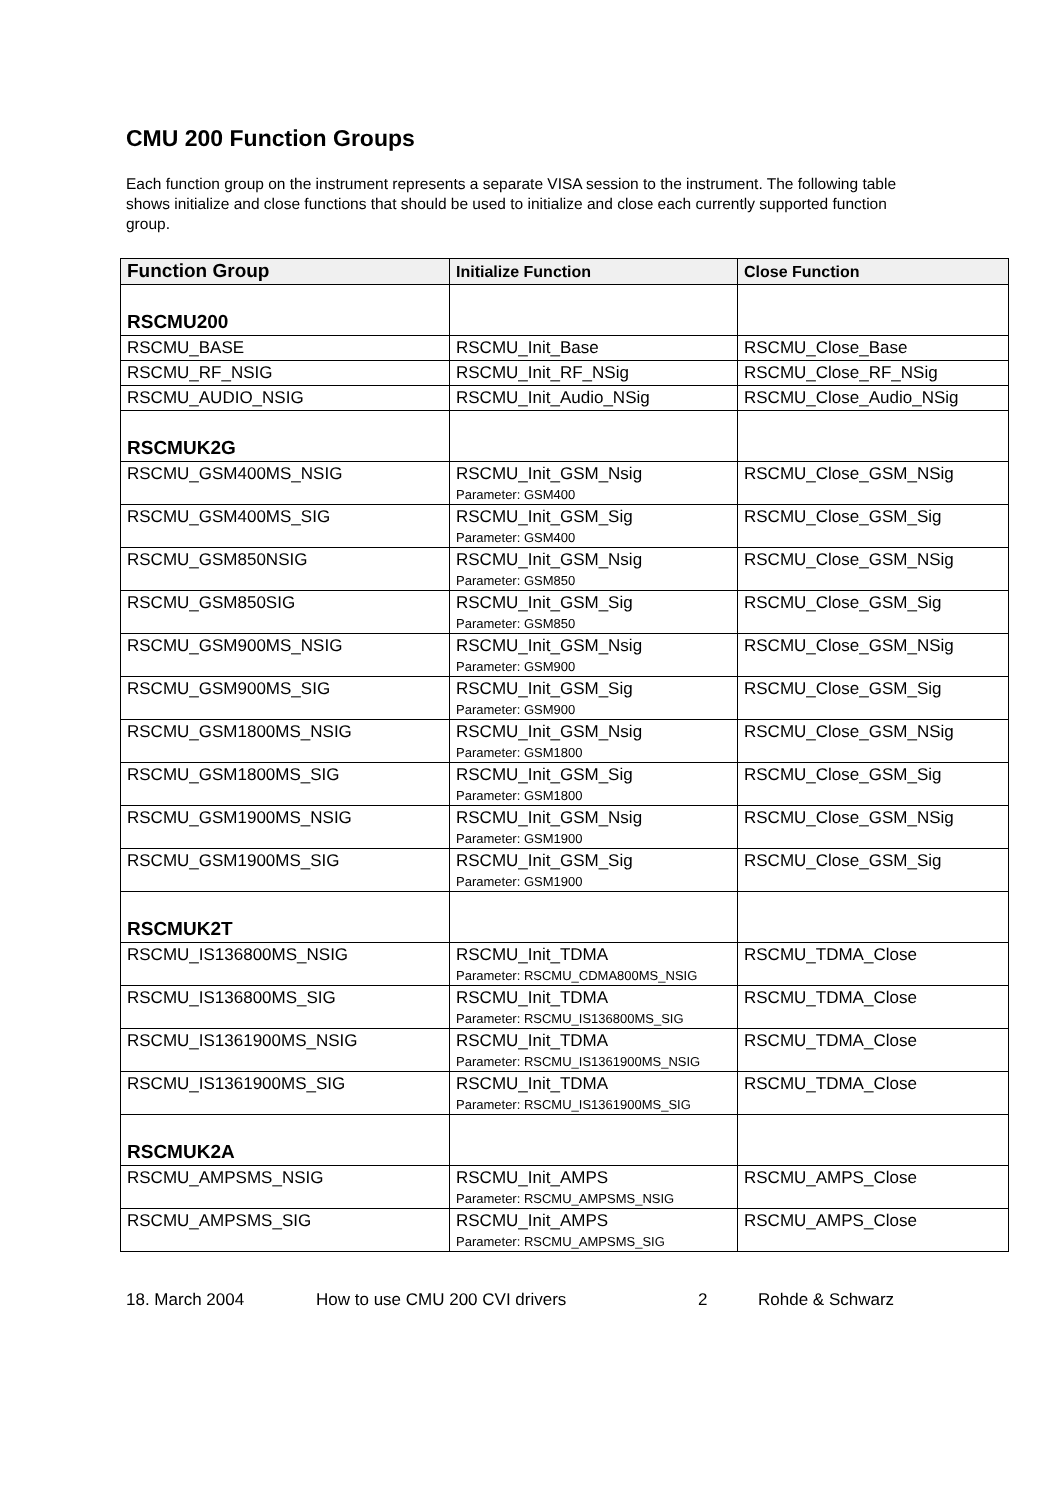CMU 200 Function Groups
Each function group on the instrument represents a separate VISA session to the instrument. The following table shows initialize and close functions that should be used to initialize and close each currently supported function group.
| Function Group | Initialize Function | Close Function |
| --- | --- | --- |
| RSCMU200 | | |
| RSCMU_BASE | RSCMU_Init_Base | RSCMU_Close_Base |
| RSCMU_RF_NSIG | RSCMU_Init_RF_NSig | RSCMU_Close_RF_NSig |
| RSCMU_AUDIO_NSIG | RSCMU_Init_Audio_NSig | RSCMU_Close_Audio_NSig |
| RSCMUK2G | | |
| RSCMU_GSM400MS_NSIG | RSCMU_Init_GSM_Nsig Parameter: GSM400 | RSCMU_Close_GSM_NSig |
| RSCMU_GSM400MS_SIG | RSCMU_Init_GSM_Sig Parameter: GSM400 | RSCMU_Close_GSM_Sig |
| RSCMU_GSM850NSIG | RSCMU_Init_GSM_Nsig Parameter: GSM850 | RSCMU_Close_GSM_NSig |
| RSCMU_GSM850SIG | RSCMU_Init_GSM_Sig Parameter: GSM850 | RSCMU_Close_GSM_Sig |
| RSCMU_GSM900MS_NSIG | RSCMU_Init_GSM_Nsig Parameter: GSM900 | RSCMU_Close_GSM_NSig |
| RSCMU_GSM900MS_SIG | RSCMU_Init_GSM_Sig Parameter: GSM900 | RSCMU_Close_GSM_Sig |
| RSCMU_GSM1800MS_NSIG | RSCMU_Init_GSM_Nsig Parameter: GSM1800 | RSCMU_Close_GSM_NSig |
| RSCMU_GSM1800MS_SIG | RSCMU_Init_GSM_Sig Parameter: GSM1800 | RSCMU_Close_GSM_Sig |
| RSCMU_GSM1900MS_NSIG | RSCMU_Init_GSM_Nsig Parameter: GSM1900 | RSCMU_Close_GSM_NSig |
| RSCMU_GSM1900MS_SIG | RSCMU_Init_GSM_Sig Parameter: GSM1900 | RSCMU_Close_GSM_Sig |
| RSCMUK2T | | |
| RSCMU_IS136800MS_NSIG | RSCMU_Init_TDMA Parameter: RSCMU_CDMA800MS_NSIG | RSCMU_TDMA_Close |
| RSCMU_IS136800MS_SIG | RSCMU_Init_TDMA Parameter: RSCMU_IS136800MS_SIG | RSCMU_TDMA_Close |
| RSCMU_IS1361900MS_NSIG | RSCMU_Init_TDMA Parameter: RSCMU_IS1361900MS_NSIG | RSCMU_TDMA_Close |
| RSCMU_IS1361900MS_SIG | RSCMU_Init_TDMA Parameter: RSCMU_IS1361900MS_SIG | RSCMU_TDMA_Close |
| RSCMUK2A | | |
| RSCMU_AMPSMS_NSIG | RSCMU_Init_AMPS Parameter: RSCMU_AMPSMS_NSIG | RSCMU_AMPS_Close |
| RSCMU_AMPSMS_SIG | RSCMU_Init_AMPS Parameter: RSCMU_AMPSMS_SIG | RSCMU_AMPS_Close |
18. March 2004 How to use CMU 200 CVI drivers 2 Rohde & Schwarz